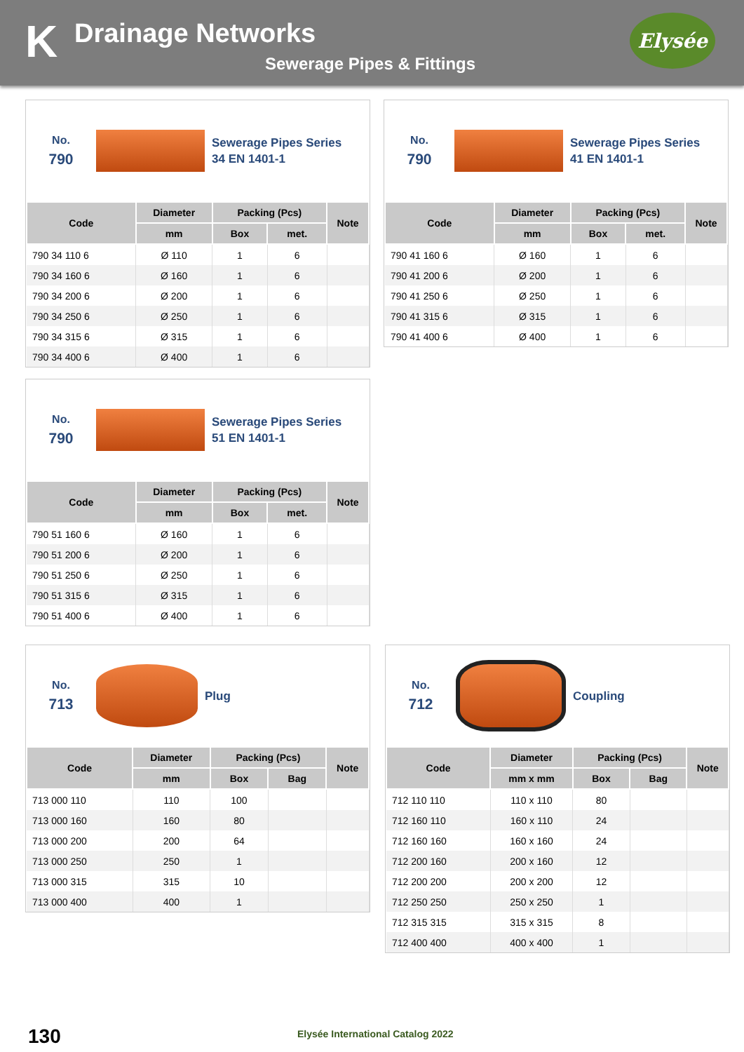K
Drainage Networks
Sewerage Pipes & Fittings
Elysée
No.
790
Sewerage Pipes Series
34 EN 1401-1
| Code | Diameter | Packing (Pcs) | | Note |
| --- | --- | --- | --- | --- |
| | mm | Box | met. | |
| 790 34 110 6 | Ø 110 | 1 | 6 | |
| 790 34 160 6 | Ø 160 | 1 | 6 | |
| 790 34 200 6 | Ø 200 | 1 | 6 | |
| 790 34 250 6 | Ø 250 | 1 | 6 | |
| 790 34 315 6 | Ø 315 | 1 | 6 | |
| 790 34 400 6 | Ø 400 | 1 | 6 | |
No.
790
Sewerage Pipes Series
41 EN 1401-1
| Code | Diameter | Packing (Pcs) | | Note |
| --- | --- | --- | --- | --- |
| | mm | Box | met. | |
| 790 41 160 6 | Ø 160 | 1 | 6 | |
| 790 41 200 6 | Ø 200 | 1 | 6 | |
| 790 41 250 6 | Ø 250 | 1 | 6 | |
| 790 41 315 6 | Ø 315 | 1 | 6 | |
| 790 41 400 6 | Ø 400 | 1 | 6 | |
No.
790
Sewerage Pipes Series
51 EN 1401-1
| Code | Diameter | Packing (Pcs) | | Note |
| --- | --- | --- | --- | --- |
| | mm | Box | met. | |
| 790 51 160 6 | Ø 160 | 1 | 6 | |
| 790 51 200 6 | Ø 200 | 1 | 6 | |
| 790 51 250 6 | Ø 250 | 1 | 6 | |
| 790 51 315 6 | Ø 315 | 1 | 6 | |
| 790 51 400 6 | Ø 400 | 1 | 6 | |
No.
713
Plug
| Code | Diameter | Packing (Pcs) | | Note |
| --- | --- | --- | --- | --- |
| | mm | Box | Bag | |
| 713 000 110 | 110 | 100 | | |
| 713 000 160 | 160 | 80 | | |
| 713 000 200 | 200 | 64 | | |
| 713 000 250 | 250 | 1 | | |
| 713 000 315 | 315 | 10 | | |
| 713 000 400 | 400 | 1 | | |
No.
712
Coupling
| Code | Diameter | Packing (Pcs) | | Note |
| --- | --- | --- | --- | --- |
| | mm x mm | Box | Bag | |
| 712 110 110 | 110 x 110 | 80 | | |
| 712 160 110 | 160 x 110 | 24 | | |
| 712 160 160 | 160 x 160 | 24 | | |
| 712 200 160 | 200 x 160 | 12 | | |
| 712 200 200 | 200 x 200 | 12 | | |
| 712 250 250 | 250 x 250 | 1 | | |
| 712 315 315 | 315 x 315 | 8 | | |
| 712 400 400 | 400 x 400 | 1 | | |
130
Elysée International Catalog 2022